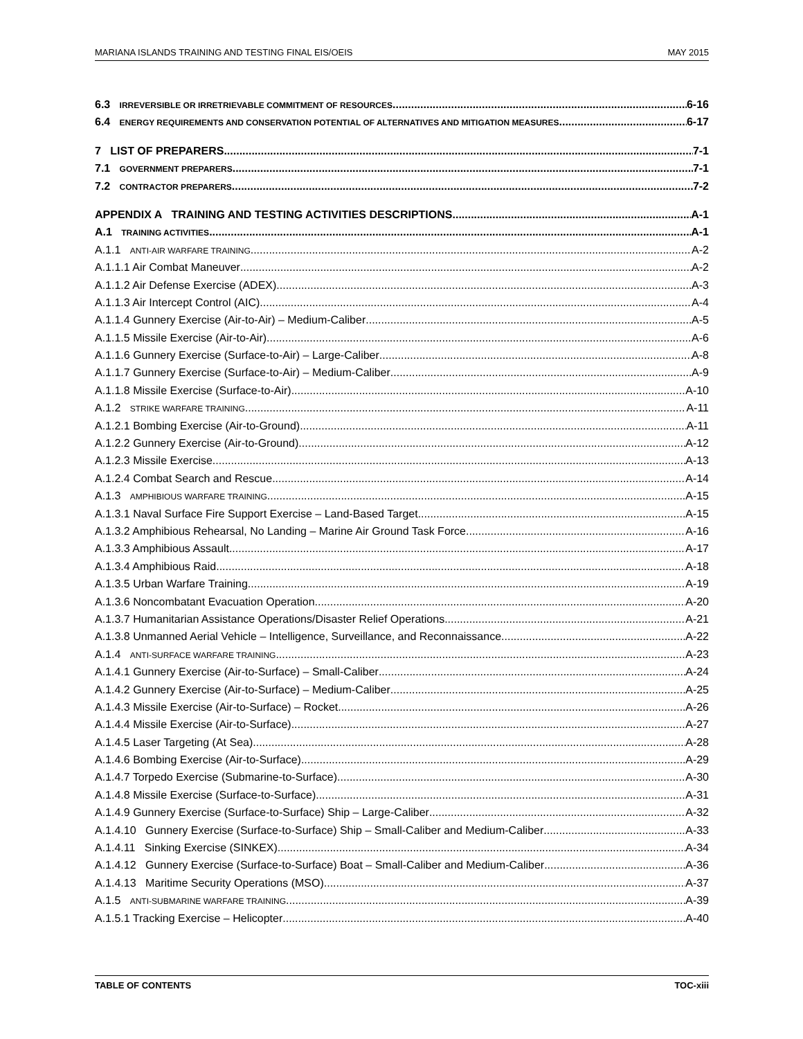MARIANA ISLANDS TRAINING AND TESTING FINAL EIS/OEIS MAY 2015
6.3 IRREVERSIBLE OR IRRETRIEVABLE COMMITMENT OF RESOURCES 6-16
6.4 ENERGY REQUIREMENTS AND CONSERVATION POTENTIAL OF ALTERNATIVES AND MITIGATION MEASURES 6-17
7 LIST OF PREPARERS 7-1
7.1 GOVERNMENT PREPARERS 7-1
7.2 CONTRACTOR PREPARERS 7-2
APPENDIX A TRAINING AND TESTING ACTIVITIES DESCRIPTIONS A-1
A.1 TRAINING ACTIVITIES A-1
A.1.1 ANTI-AIR WARFARE TRAINING A-2
A.1.1.1 Air Combat Maneuver A-2
A.1.1.2 Air Defense Exercise (ADEX) A-3
A.1.1.3 Air Intercept Control (AIC) A-4
A.1.1.4 Gunnery Exercise (Air-to-Air) – Medium-Caliber A-5
A.1.1.5 Missile Exercise (Air-to-Air) A-6
A.1.1.6 Gunnery Exercise (Surface-to-Air) – Large-Caliber A-8
A.1.1.7 Gunnery Exercise (Surface-to-Air) – Medium-Caliber A-9
A.1.1.8 Missile Exercise (Surface-to-Air) A-10
A.1.2 STRIKE WARFARE TRAINING A-11
A.1.2.1 Bombing Exercise (Air-to-Ground) A-11
A.1.2.2 Gunnery Exercise (Air-to-Ground) A-12
A.1.2.3 Missile Exercise A-13
A.1.2.4 Combat Search and Rescue A-14
A.1.3 AMPHIBIOUS WARFARE TRAINING A-15
A.1.3.1 Naval Surface Fire Support Exercise – Land-Based Target A-15
A.1.3.2 Amphibious Rehearsal, No Landing – Marine Air Ground Task Force A-16
A.1.3.3 Amphibious Assault A-17
A.1.3.4 Amphibious Raid A-18
A.1.3.5 Urban Warfare Training A-19
A.1.3.6 Noncombatant Evacuation Operation A-20
A.1.3.7 Humanitarian Assistance Operations/Disaster Relief Operations A-21
A.1.3.8 Unmanned Aerial Vehicle – Intelligence, Surveillance, and Reconnaissance A-22
A.1.4 ANTI-SURFACE WARFARE TRAINING A-23
A.1.4.1 Gunnery Exercise (Air-to-Surface) – Small-Caliber A-24
A.1.4.2 Gunnery Exercise (Air-to-Surface) – Medium-Caliber A-25
A.1.4.3 Missile Exercise (Air-to-Surface) – Rocket A-26
A.1.4.4 Missile Exercise (Air-to-Surface) A-27
A.1.4.5 Laser Targeting (At Sea) A-28
A.1.4.6 Bombing Exercise (Air-to-Surface) A-29
A.1.4.7 Torpedo Exercise (Submarine-to-Surface) A-30
A.1.4.8 Missile Exercise (Surface-to-Surface) A-31
A.1.4.9 Gunnery Exercise (Surface-to-Surface) Ship – Large-Caliber A-32
A.1.4.10 Gunnery Exercise (Surface-to-Surface) Ship – Small-Caliber and Medium-Caliber A-33
A.1.4.11 Sinking Exercise (SINKEX) A-34
A.1.4.12 Gunnery Exercise (Surface-to-Surface) Boat – Small-Caliber and Medium-Caliber A-36
A.1.4.13 Maritime Security Operations (MSO) A-37
A.1.5 ANTI-SUBMARINE WARFARE TRAINING A-39
A.1.5.1 Tracking Exercise – Helicopter A-40
TABLE OF CONTENTS TOC-xiii